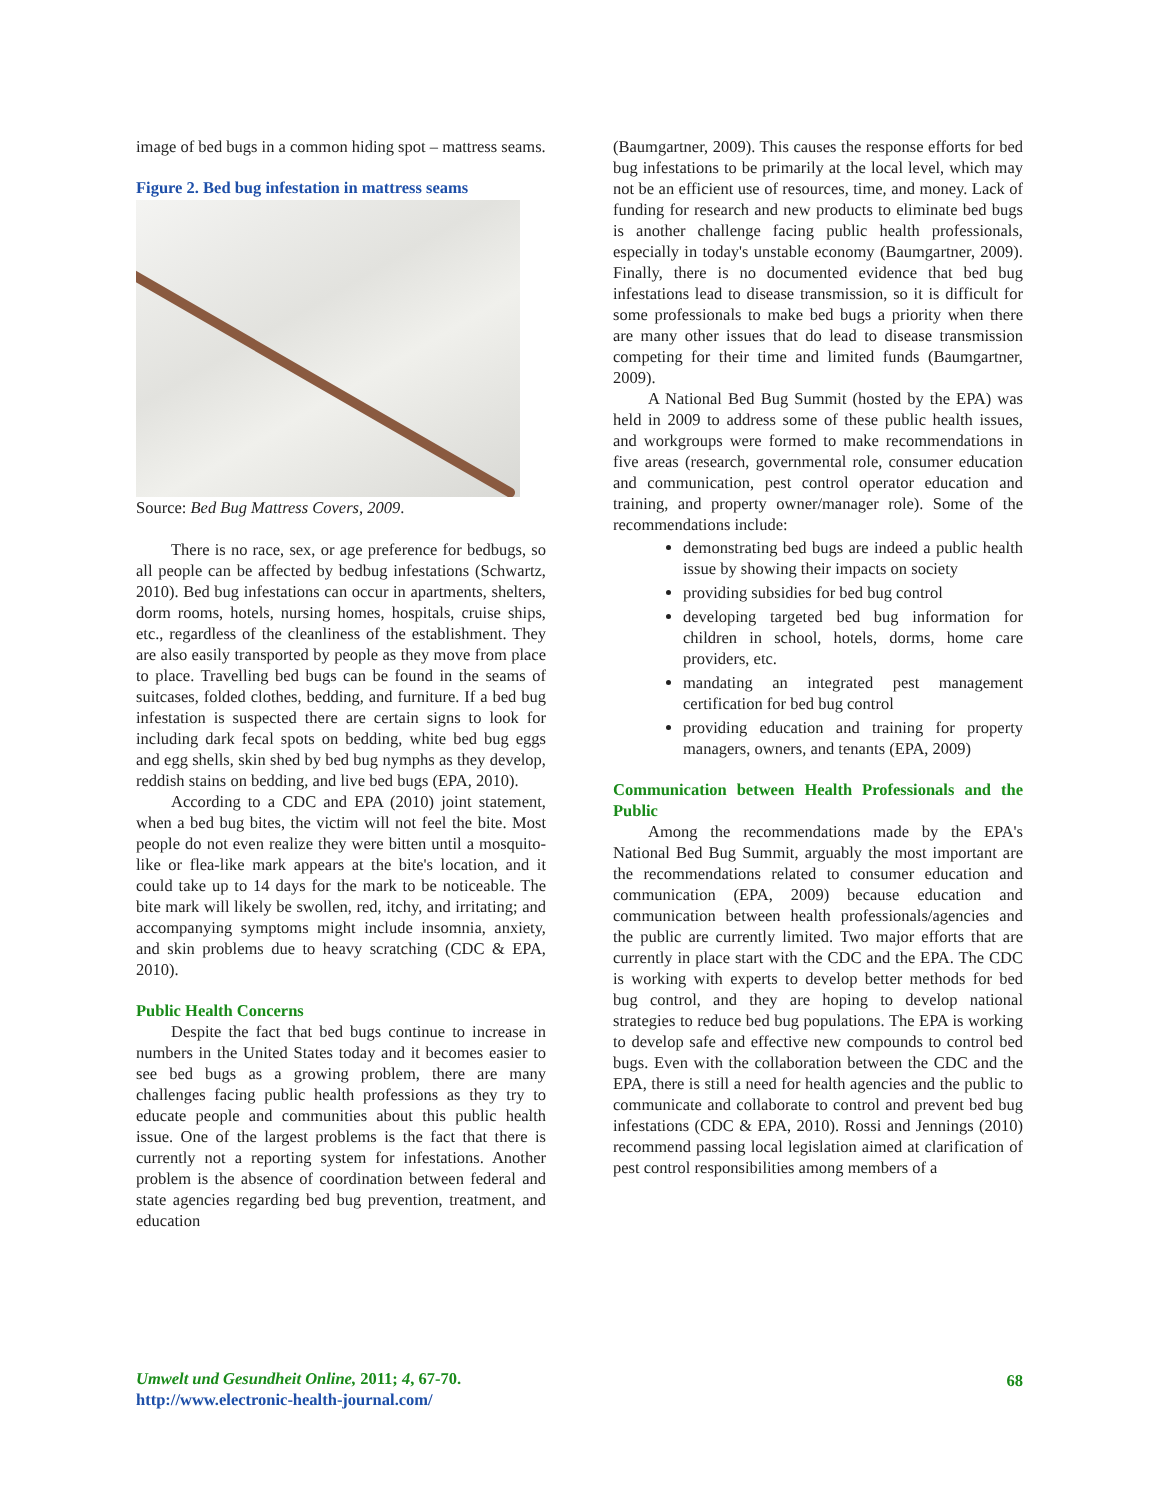image of bed bugs in a common hiding spot – mattress seams.
Figure 2. Bed bug infestation in mattress seams
Source: Bed Bug Mattress Covers, 2009.
There is no race, sex, or age preference for bedbugs, so all people can be affected by bedbug infestations (Schwartz, 2010). Bed bug infestations can occur in apartments, shelters, dorm rooms, hotels, nursing homes, hospitals, cruise ships, etc., regardless of the cleanliness of the establishment. They are also easily transported by people as they move from place to place. Travelling bed bugs can be found in the seams of suitcases, folded clothes, bedding, and furniture. If a bed bug infestation is suspected there are certain signs to look for including dark fecal spots on bedding, white bed bug eggs and egg shells, skin shed by bed bug nymphs as they develop, reddish stains on bedding, and live bed bugs (EPA, 2010).
According to a CDC and EPA (2010) joint statement, when a bed bug bites, the victim will not feel the bite. Most people do not even realize they were bitten until a mosquito-like or flea-like mark appears at the bite's location, and it could take up to 14 days for the mark to be noticeable. The bite mark will likely be swollen, red, itchy, and irritating; and accompanying symptoms might include insomnia, anxiety, and skin problems due to heavy scratching (CDC & EPA, 2010).
Public Health Concerns
Despite the fact that bed bugs continue to increase in numbers in the United States today and it becomes easier to see bed bugs as a growing problem, there are many challenges facing public health professions as they try to educate people and communities about this public health issue. One of the largest problems is the fact that there is currently not a reporting system for infestations. Another problem is the absence of coordination between federal and state agencies regarding bed bug prevention, treatment, and education
(Baumgartner, 2009). This causes the response efforts for bed bug infestations to be primarily at the local level, which may not be an efficient use of resources, time, and money. Lack of funding for research and new products to eliminate bed bugs is another challenge facing public health professionals, especially in today's unstable economy (Baumgartner, 2009). Finally, there is no documented evidence that bed bug infestations lead to disease transmission, so it is difficult for some professionals to make bed bugs a priority when there are many other issues that do lead to disease transmission competing for their time and limited funds (Baumgartner, 2009).
A National Bed Bug Summit (hosted by the EPA) was held in 2009 to address some of these public health issues, and workgroups were formed to make recommendations in five areas (research, governmental role, consumer education and communication, pest control operator education and training, and property owner/manager role). Some of the recommendations include:
demonstrating bed bugs are indeed a public health issue by showing their impacts on society
providing subsidies for bed bug control
developing targeted bed bug information for children in school, hotels, dorms, home care providers, etc.
mandating an integrated pest management certification for bed bug control
providing education and training for property managers, owners, and tenants (EPA, 2009)
Communication between Health Professionals and the Public
Among the recommendations made by the EPA's National Bed Bug Summit, arguably the most important are the recommendations related to consumer education and communication (EPA, 2009) because education and communication between health professionals/agencies and the public are currently limited. Two major efforts that are currently in place start with the CDC and the EPA. The CDC is working with experts to develop better methods for bed bug control, and they are hoping to develop national strategies to reduce bed bug populations. The EPA is working to develop safe and effective new compounds to control bed bugs. Even with the collaboration between the CDC and the EPA, there is still a need for health agencies and the public to communicate and collaborate to control and prevent bed bug infestations (CDC & EPA, 2010). Rossi and Jennings (2010) recommend passing local legislation aimed at clarification of pest control responsibilities among members of a
Umwelt und Gesundheit Online, 2011; 4, 67-70.
http://www.electronic-health-journal.com/
68